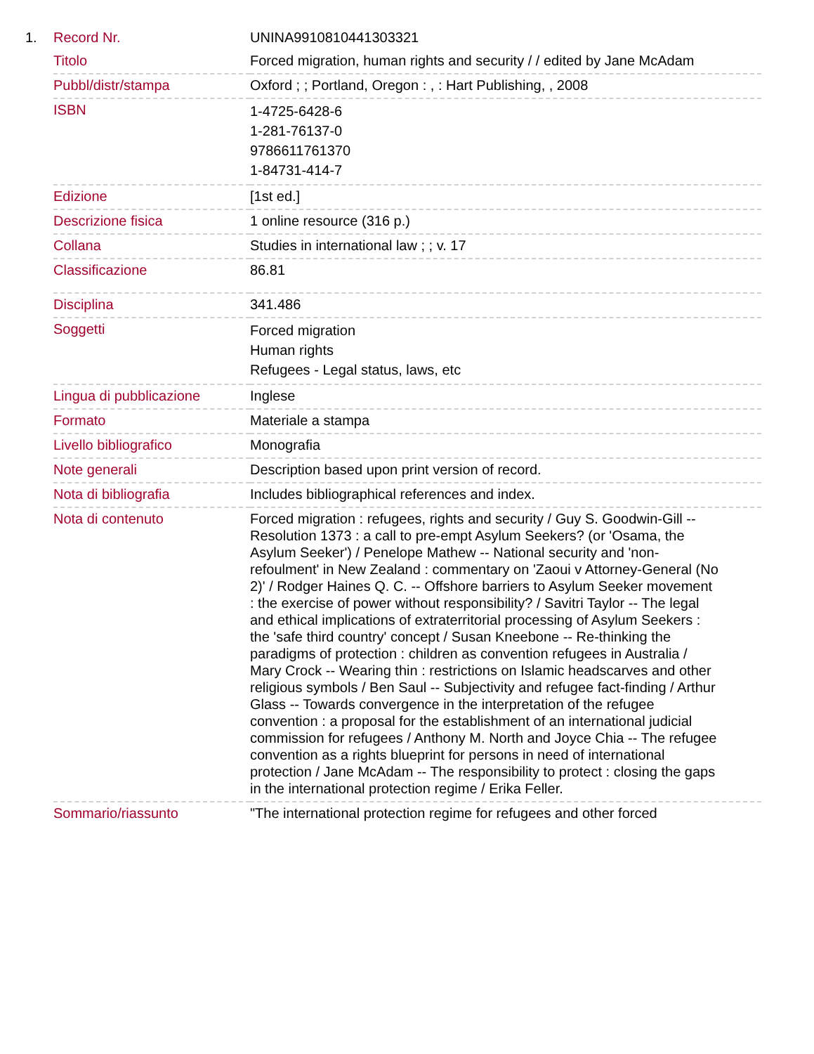| 1. | Record Nr. | UNINA9910810441303321 |
| | Titolo | Forced migration, human rights and security / / edited by Jane McAdam |
| | Pubbl/distr/stampa | Oxford ; ; Portland, Oregon : , : Hart Publishing, , 2008 |
| | ISBN | 1-4725-6428-6 1-281-76137-0 9786611761370 1-84731-414-7 |
| | Edizione | [1st ed.] |
| | Descrizione fisica | 1 online resource (316 p.) |
| | Collana | Studies in international law ; ; v. 17 |
| | Classificazione | 86.81 |
| | Disciplina | 341.486 |
| | Soggetti | Forced migration Human rights Refugees - Legal status, laws, etc |
| | Lingua di pubblicazione | Inglese |
| | Formato | Materiale a stampa |
| | Livello bibliografico | Monografia |
| | Note generali | Description based upon print version of record. |
| | Nota di bibliografia | Includes bibliographical references and index. |
| | Nota di contenuto | Forced migration : refugees, rights and security / Guy S. Goodwin-Gill -- Resolution 1373 : a call to pre-empt Asylum Seekers? (or 'Osama, the Asylum Seeker') / Penelope Mathew -- National security and 'non-refoulment' in New Zealand : commentary on 'Zaoui v Attorney-General (No 2)' / Rodger Haines Q. C. -- Offshore barriers to Asylum Seeker movement : the exercise of power without responsibility? / Savitri Taylor -- The legal and ethical implications of extraterritorial processing of Asylum Seekers : the 'safe third country' concept / Susan Kneebone -- Re-thinking the paradigms of protection : children as convention refugees in Australia / Mary Crock -- Wearing thin : restrictions on Islamic headscarves and other religious symbols / Ben Saul -- Subjectivity and refugee fact-finding / Arthur Glass -- Towards convergence in the interpretation of the refugee convention : a proposal for the establishment of an international judicial commission for refugees / Anthony M. North and Joyce Chia -- The refugee convention as a rights blueprint for persons in need of international protection / Jane McAdam -- The responsibility to protect : closing the gaps in the international protection regime / Erika Feller. |
| | Sommario/riassunto | "The international protection regime for refugees and other forced |